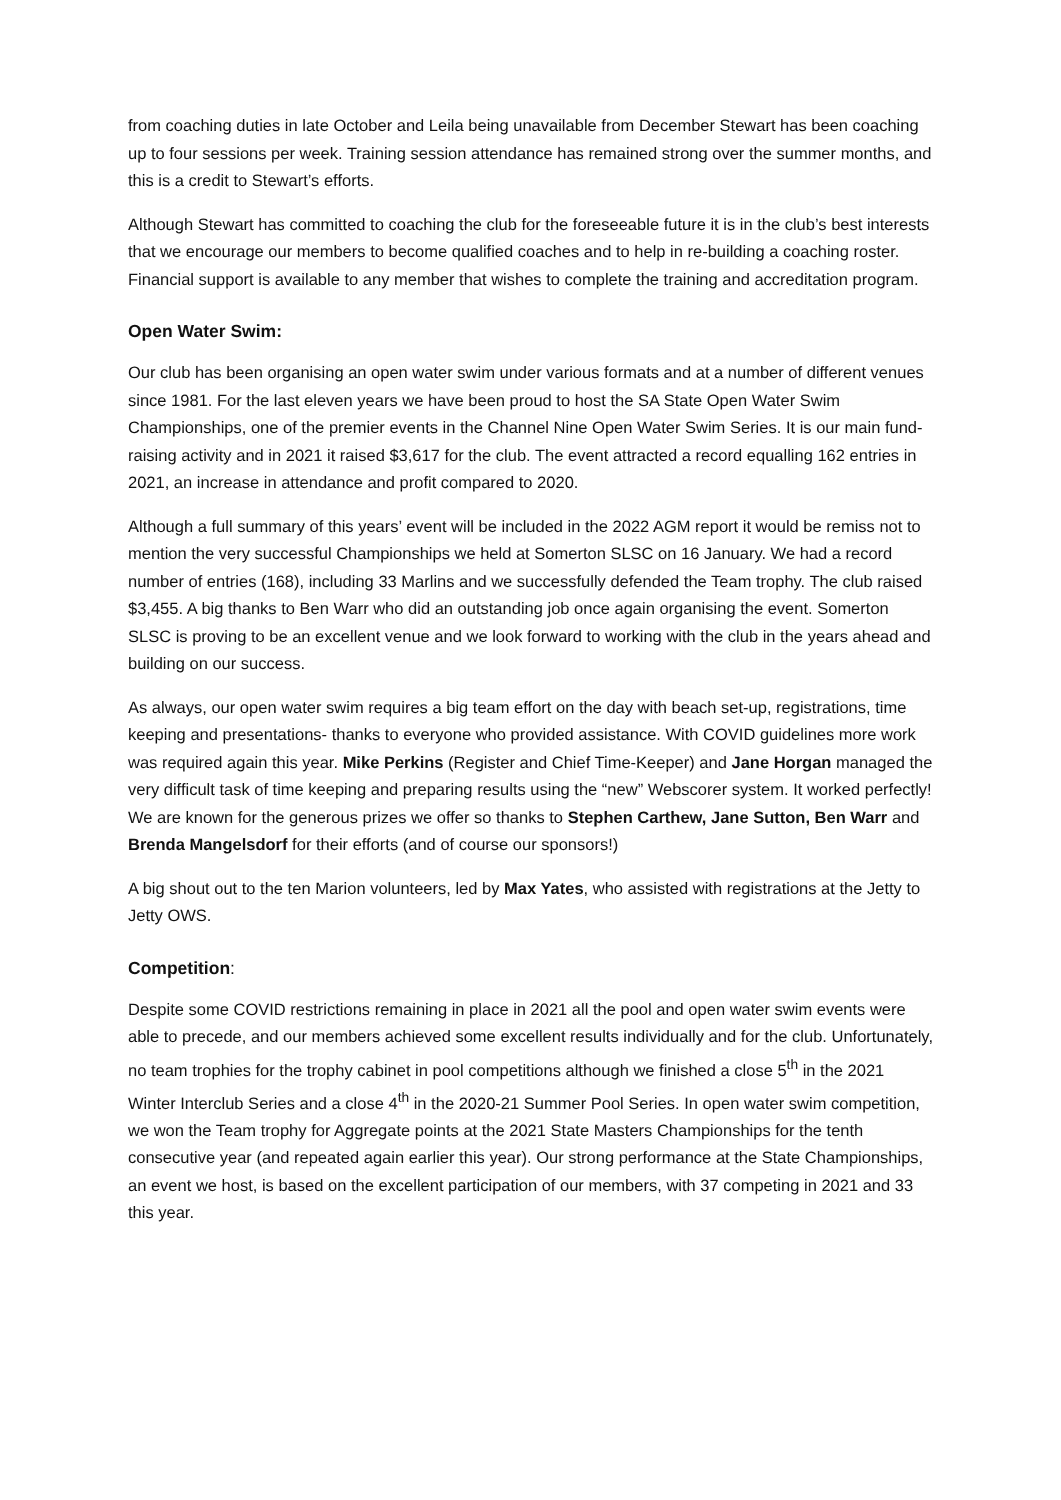from coaching duties in late October and Leila being unavailable from December Stewart has been coaching up to four sessions per week. Training session attendance has remained strong over the summer months, and this is a credit to Stewart’s efforts.
Although Stewart has committed to coaching the club for the foreseeable future it is in the club’s best interests that we encourage our members to become qualified coaches and to help in re-building a coaching roster. Financial support is available to any member that wishes to complete the training and accreditation program.
Open Water Swim:
Our club has been organising an open water swim under various formats and at a number of different venues since 1981. For the last eleven years we have been proud to host the SA State Open Water Swim Championships, one of the premier events in the Channel Nine Open Water Swim Series. It is our main fund- raising activity and in 2021 it raised $3,617 for the club. The event attracted a record equalling 162 entries in 2021, an increase in attendance and profit compared to 2020.
Although a full summary of this years’ event will be included in the 2022 AGM report it would be remiss not to mention the very successful Championships we held at Somerton SLSC on 16 January. We had a record number of entries (168), including 33 Marlins and we successfully defended the Team trophy. The club raised $3,455. A big thanks to Ben Warr who did an outstanding job once again organising the event. Somerton SLSC is proving to be an excellent venue and we look forward to working with the club in the years ahead and building on our success.
As always, our open water swim requires a big team effort on the day with beach set-up, registrations, time keeping and presentations- thanks to everyone who provided assistance. With COVID guidelines more work was required again this year. Mike Perkins (Register and Chief Time-Keeper) and Jane Horgan managed the very difficult task of time keeping and preparing results using the “new” Webscorer system. It worked perfectly! We are known for the generous prizes we offer so thanks to Stephen Carthew, Jane Sutton, Ben Warr and Brenda Mangelsdorf for their efforts (and of course our sponsors!)
A big shout out to the ten Marion volunteers, led by Max Yates, who assisted with registrations at the Jetty to Jetty OWS.
Competition:
Despite some COVID restrictions remaining in place in 2021 all the pool and open water swim events were able to precede, and our members achieved some excellent results individually and for the club. Unfortunately, no team trophies for the trophy cabinet in pool competitions although we finished a close 5<sup>th</sup> in the 2021 Winter Interclub Series and a close 4<sup>th</sup> in the 2020-21 Summer Pool Series. In open water swim competition, we won the Team trophy for Aggregate points at the 2021 State Masters Championships for the tenth consecutive year (and repeated again earlier this year). Our strong performance at the State Championships, an event we host, is based on the excellent participation of our members, with 37 competing in 2021 and 33 this year.